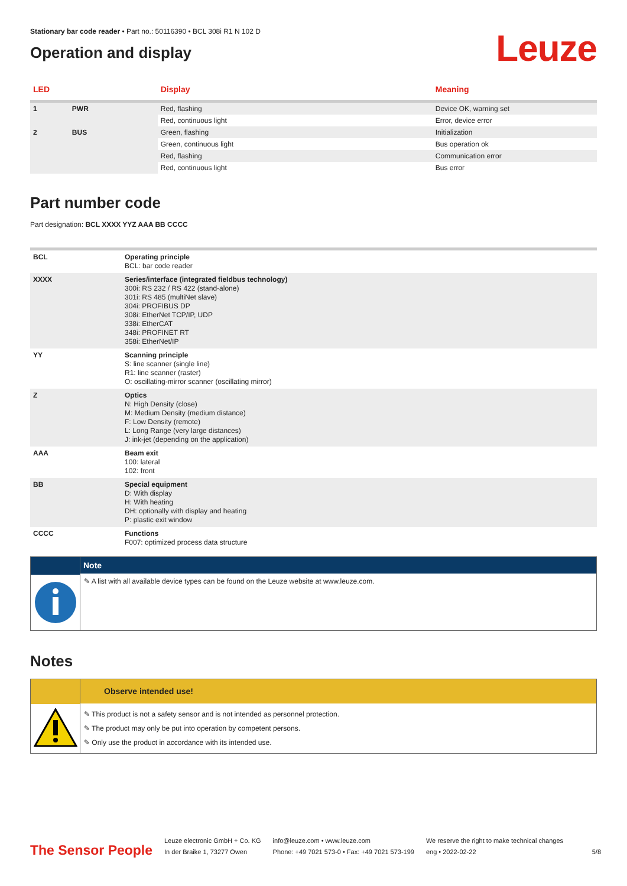Stationary bar code reader • Part no.: 50116390 • BCL 308i R1 N 102 D
Operation and display
Leuze
| LED | | Display | Meaning |
| --- | --- | --- | --- |
| 1 | PWR | Red, flashing | Device OK, warning set |
| | | Red, continuous light | Error, device error |
| 2 | BUS | Green, flashing | Initialization |
| | | Green, continuous light | Bus operation ok |
| | | Red, flashing | Communication error |
| | | Red, continuous light | Bus error |
Part number code
Part designation: BCL XXXX YYZ AAA BB CCCC
| BCL | Operating principle BCL: bar code reader |
| XXXX | Series/interface (integrated fieldbus technology) 300i: RS 232 / RS 422 (stand-alone) 301i: RS 485 (multiNet slave) 304i: PROFIBUS DP 308i: EtherNet TCP/IP, UDP 338i: EtherCAT 348i: PROFINET RT 358i: EtherNet/IP |
| YY | Scanning principle S: line scanner (single line) R1: line scanner (raster) O: oscillating-mirror scanner (oscillating mirror) |
| Z | Optics N: High Density (close) M: Medium Density (medium distance) F: Low Density (remote) L: Long Range (very large distances) J: ink-jet (depending on the application) |
| AAA | Beam exit 100: lateral 102: front |
| BB | Special equipment D: With display H: With heating DH: optionally with display and heating P: plastic exit window |
| CCCC | Functions F007: optimized process data structure |
Note
✎ A list with all available device types can be found on the Leuze website at www.leuze.com.
Notes
Observe intended use!
✎ This product is not a safety sensor and is not intended as personnel protection.
✎ The product may only be put into operation by competent persons.
✎ Only use the product in accordance with its intended use.
The Sensor People
Leuze electronic GmbH + Co. KG
In der Braike 1, 73277 Owen
info@leuze.com • www.leuze.com
Phone: +49 7021 573-0 • Fax: +49 7021 573-199
We reserve the right to make technical changes
eng • 2022-02-22
5/8